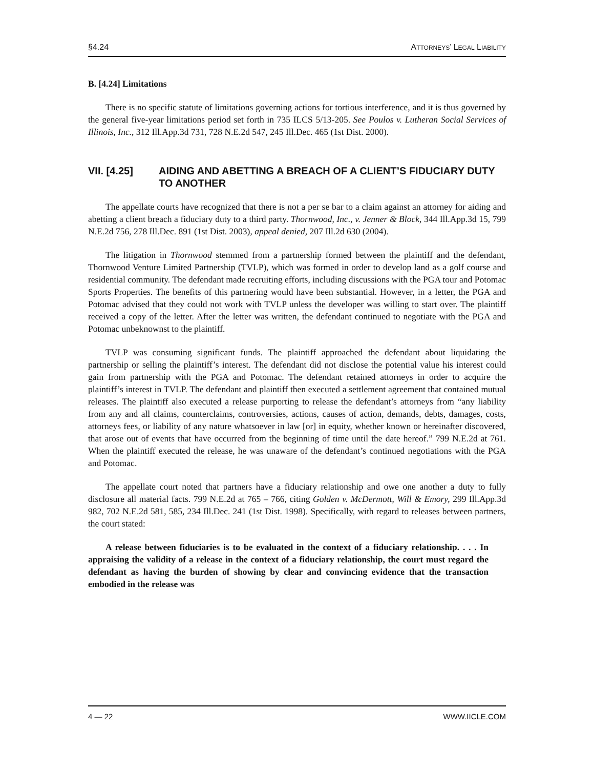§4.24 ATTORNEYS’ LEGAL LIABILITY
B. [4.24] Limitations
There is no specific statute of limitations governing actions for tortious interference, and it is thus governed by the general five-year limitations period set forth in 735 ILCS 5/13-205. See Poulos v. Lutheran Social Services of Illinois, Inc., 312 Ill.App.3d 731, 728 N.E.2d 547, 245 Ill.Dec. 465 (1st Dist. 2000).
VII. [4.25] AIDING AND ABETTING A BREACH OF A CLIENT’S FIDUCIARY DUTY TO ANOTHER
The appellate courts have recognized that there is not a per se bar to a claim against an attorney for aiding and abetting a client breach a fiduciary duty to a third party. Thornwood, Inc., v. Jenner & Block, 344 Ill.App.3d 15, 799 N.E.2d 756, 278 Ill.Dec. 891 (1st Dist. 2003), appeal denied, 207 Ill.2d 630 (2004).
The litigation in Thornwood stemmed from a partnership formed between the plaintiff and the defendant, Thornwood Venture Limited Partnership (TVLP), which was formed in order to develop land as a golf course and residential community. The defendant made recruiting efforts, including discussions with the PGA tour and Potomac Sports Properties. The benefits of this partnering would have been substantial. However, in a letter, the PGA and Potomac advised that they could not work with TVLP unless the developer was willing to start over. The plaintiff received a copy of the letter. After the letter was written, the defendant continued to negotiate with the PGA and Potomac unbeknownst to the plaintiff.
TVLP was consuming significant funds. The plaintiff approached the defendant about liquidating the partnership or selling the plaintiff’s interest. The defendant did not disclose the potential value his interest could gain from partnership with the PGA and Potomac. The defendant retained attorneys in order to acquire the plaintiff’s interest in TVLP. The defendant and plaintiff then executed a settlement agreement that contained mutual releases. The plaintiff also executed a release purporting to release the defendant’s attorneys from “any liability from any and all claims, counterclaims, controversies, actions, causes of action, demands, debts, damages, costs, attorneys fees, or liability of any nature whatsoever in law [or] in equity, whether known or hereinafter discovered, that arose out of events that have occurred from the beginning of time until the date hereof.” 799 N.E.2d at 761. When the plaintiff executed the release, he was unaware of the defendant’s continued negotiations with the PGA and Potomac.
The appellate court noted that partners have a fiduciary relationship and owe one another a duty to fully disclosure all material facts. 799 N.E.2d at 765 – 766, citing Golden v. McDermott, Will & Emory, 299 Ill.App.3d 982, 702 N.E.2d 581, 585, 234 Ill.Dec. 241 (1st Dist. 1998). Specifically, with regard to releases between partners, the court stated:
A release between fiduciaries is to be evaluated in the context of a fiduciary relationship. . . . In appraising the validity of a release in the context of a fiduciary relationship, the court must regard the defendant as having the burden of showing by clear and convincing evidence that the transaction embodied in the release was
4 — 22 WWW.IICLE.COM